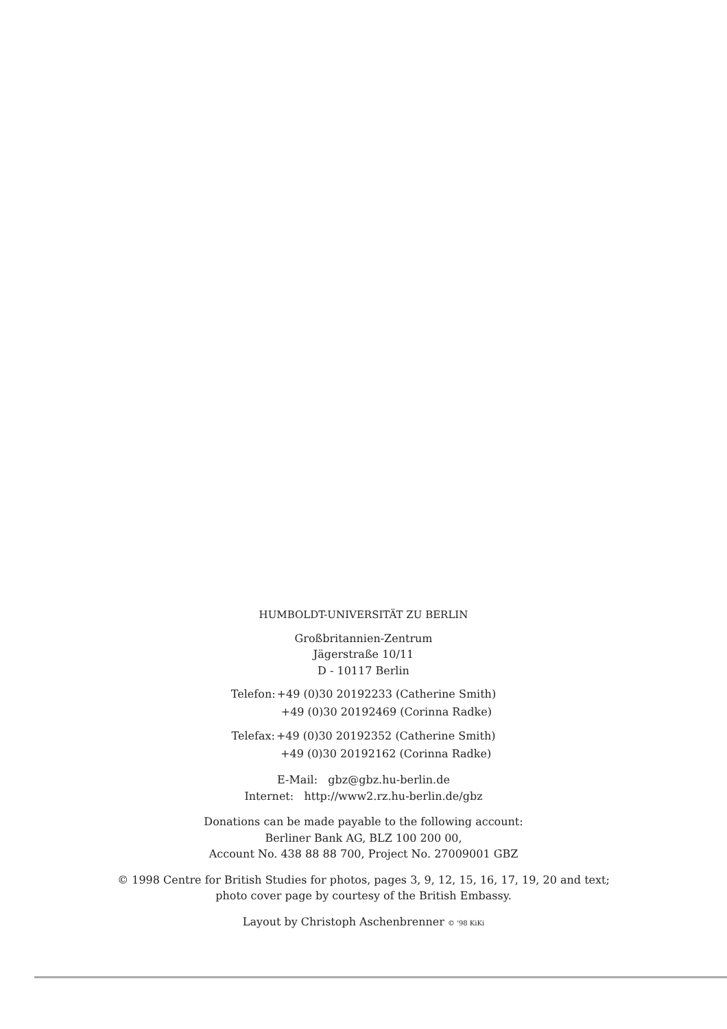HUMBOLDT-UNIVERSITÄT ZU BERLIN
Großbritannien-Zentrum
Jägerstraße 10/11
D - 10117 Berlin
| Telefon: | +49 (0)30 20192233 (Catherine Smith) |
| | +49 (0)30 20192469 (Corinna Radke) |
| Telefax: | +49 (0)30 20192352 (Catherine Smith) |
| | +49 (0)30 20192162 (Corinna Radke) |
E-Mail: gbz@gbz.hu-berlin.de
Internet: http://www2.rz.hu-berlin.de/gbz
Donations can be made payable to the following account:
Berliner Bank AG, BLZ 100 200 00,
Account No. 438 88 88 700, Project No. 27009001 GBZ
© 1998 Centre for British Studies for photos, pages 3, 9, 12, 15, 16, 17, 19, 20 and text;
photo cover page by courtesy of the British Embassy.
Layout by Christoph Aschenbrenner © '98 KiKi